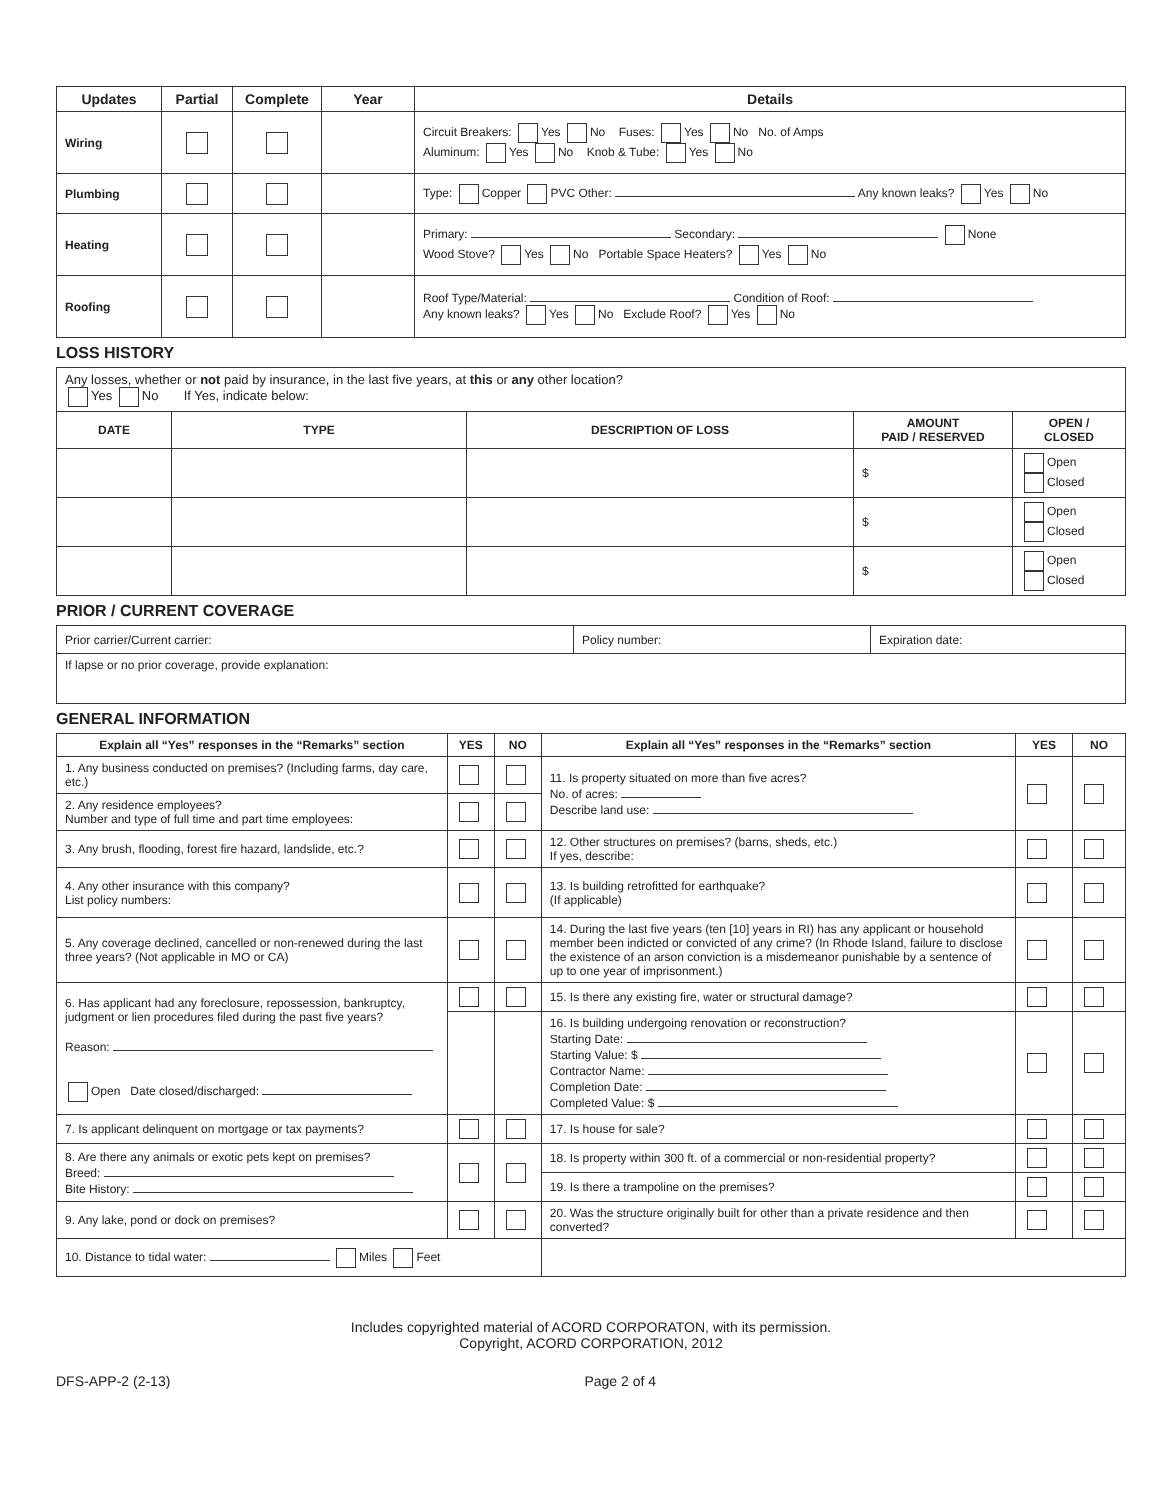| Updates | Partial | Complete | Year | Details |
| --- | --- | --- | --- | --- |
| Wiring | | | | Circuit Breakers: Yes No Fuses: Yes No No. of Amps Aluminum: Yes No Knob & Tube: Yes No |
| Plumbing | | | | Type: Copper PVC Other: Any known leaks? Yes No |
| Heating | | | | Primary: Secondary: None Wood Stove? Yes No Portable Space Heaters? Yes No |
| Roofing | | | | Roof Type/Material: Condition of Roof: Any known leaks? Yes No Exclude Roof? Yes No |
LOSS HISTORY
| Any losses, whether or not paid by insurance, in the last five years, at this or any other location? Yes No If Yes, indicate below: | | | | |
| DATE | TYPE | DESCRIPTION OF LOSS | AMOUNT PAID / RESERVED | OPEN / CLOSED |
| | | | $ | Open Closed |
| | | | $ | Open Closed |
| | | | $ | Open Closed |
PRIOR / CURRENT COVERAGE
| Prior carrier/Current carrier: | Policy number: | Expiration date: |
| If lapse or no prior coverage, provide explanation: | | |
GENERAL INFORMATION
| Explain all “Yes” responses in the “Remarks” section | YES | NO | Explain all “Yes” responses in the “Remarks” section | YES | NO |
| --- | --- | --- | --- | --- | --- |
| 1. Any business conducted on premises? (Including farms, day care, etc.) | | | 11. Is property situated on more than five acres? No. of acres: Describe land use: | | |
| 2. Any residence employees? Number and type of full time and part time employees: | | | | | |
| 3. Any brush, flooding, forest fire hazard, landslide, etc.? | | | 12. Other structures on premises? (barns, sheds, etc.) If yes, describe: | | |
| 4. Any other insurance with this company? List policy numbers: | | | 13. Is building retrofitted for earthquake? (If applicable) | | |
| 5. Any coverage declined, cancelled or non-renewed during the last three years? (Not applicable in MO or CA) | | | 14. During the last five years (ten [10] years in RI) has any applicant or household member been indicted or convicted of any crime? (In Rhode Island, failure to disclose the existence of an arson conviction is a misdemeanor punishable by a sentence of up to one year of imprisonment.) | | |
| 6. Has applicant had any foreclosure, repossession, bankruptcy, judgment or lien procedures filed during the past five years? Reason: Open Date closed/discharged: | | | 15. Is there any existing fire, water or structural damage? | | |
| | | | 16. Is building undergoing renovation or reconstruction? Starting Date: Starting Value: $ Contractor Name: Completion Date: Completed Value: $ | | |
| 7. Is applicant delinquent on mortgage or tax payments? | | | 17. Is house for sale? | | |
| 8. Are there any animals or exotic pets kept on premises? Breed: Bite History: | | | 18. Is property within 300 ft. of a commercial or non-residential property? | | |
| | | | 19. Is there a trampoline on the premises? | | |
| 9. Any lake, pond or dock on premises? | | | 20. Was the structure originally built for other than a private residence and then converted? | | |
| 10. Distance to tidal water: Miles Feet | | | | | |
Includes copyrighted material of ACORD CORPORATON, with its permission.
Copyright, ACORD CORPORATION, 2012
DFS-APP-2 (2-13) Page 2 of 4